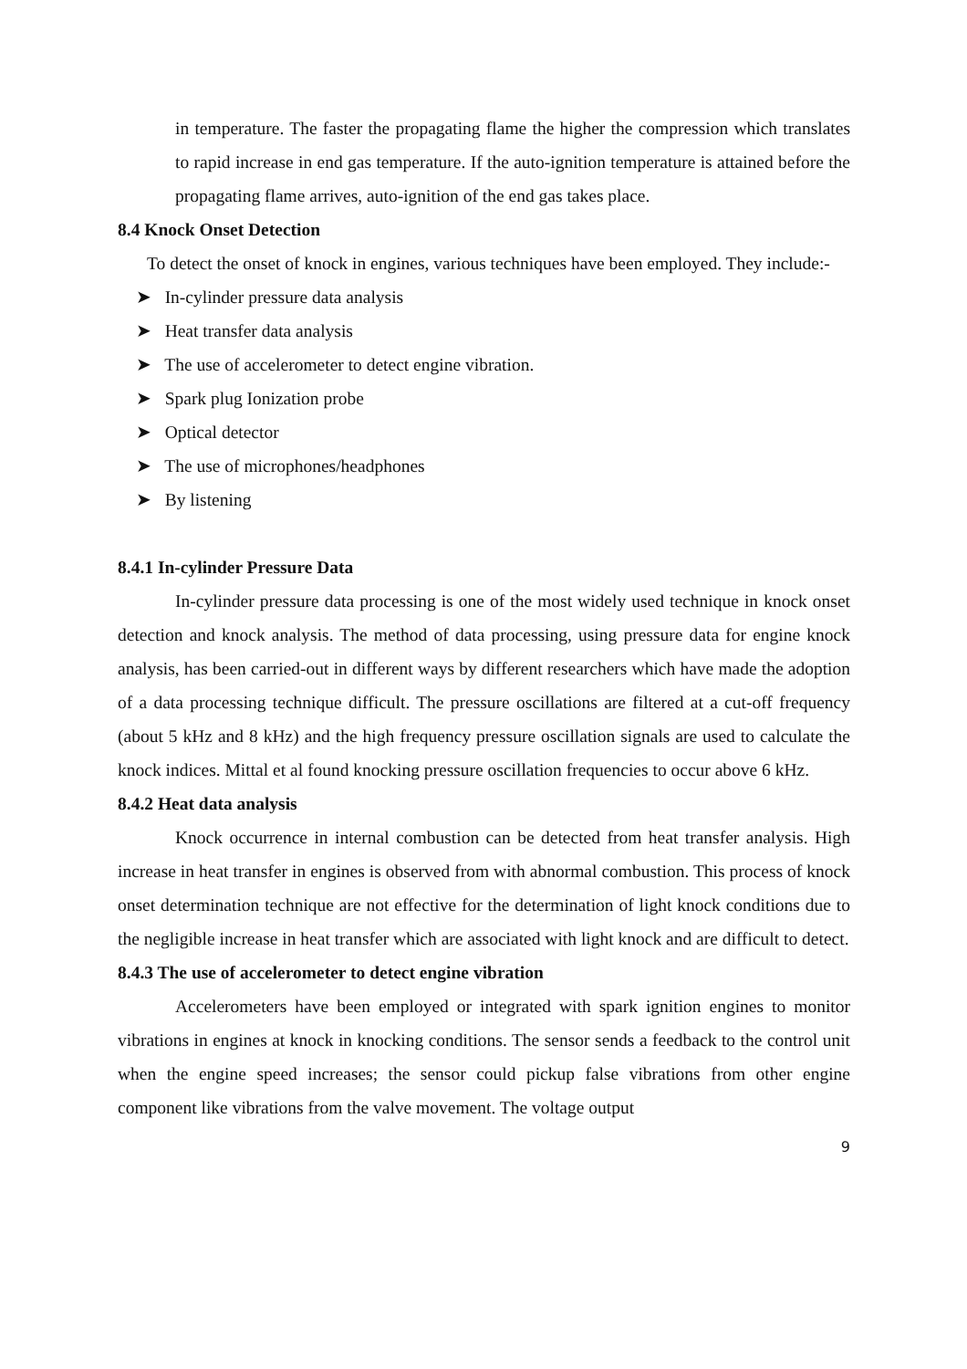in temperature. The faster the propagating flame the higher the compression which translates to rapid increase in end gas temperature. If the auto-ignition temperature is attained before the propagating flame arrives, auto-ignition of the end gas takes place.
8.4 Knock Onset Detection
To detect the onset of knock in engines, various techniques have been employed. They include:-
➤ In-cylinder pressure data analysis
➤ Heat transfer data analysis
➤ The use of accelerometer to detect engine vibration.
➤ Spark plug Ionization probe
➤ Optical detector
➤ The use of microphones/headphones
➤ By listening
8.4.1 In-cylinder Pressure Data
In-cylinder pressure data processing is one of the most widely used technique in knock onset detection and knock analysis. The method of data processing, using pressure data for engine knock analysis, has been carried-out in different ways by different researchers which have made the adoption of a data processing technique difficult. The pressure oscillations are filtered at a cut-off frequency (about 5 kHz and 8 kHz) and the high frequency pressure oscillation signals are used to calculate the knock indices. Mittal et al found knocking pressure oscillation frequencies to occur above 6 kHz.
8.4.2 Heat data analysis
Knock occurrence in internal combustion can be detected from heat transfer analysis. High increase in heat transfer in engines is observed from with abnormal combustion. This process of knock onset determination technique are not effective for the determination of light knock conditions due to the negligible increase in heat transfer which are associated with light knock and are difficult to detect.
8.4.3 The use of accelerometer to detect engine vibration
Accelerometers have been employed or integrated with spark ignition engines to monitor vibrations in engines at knock in knocking conditions. The sensor sends a feedback to the control unit when the engine speed increases; the sensor could pickup false vibrations from other engine component like vibrations from the valve movement. The voltage output
9